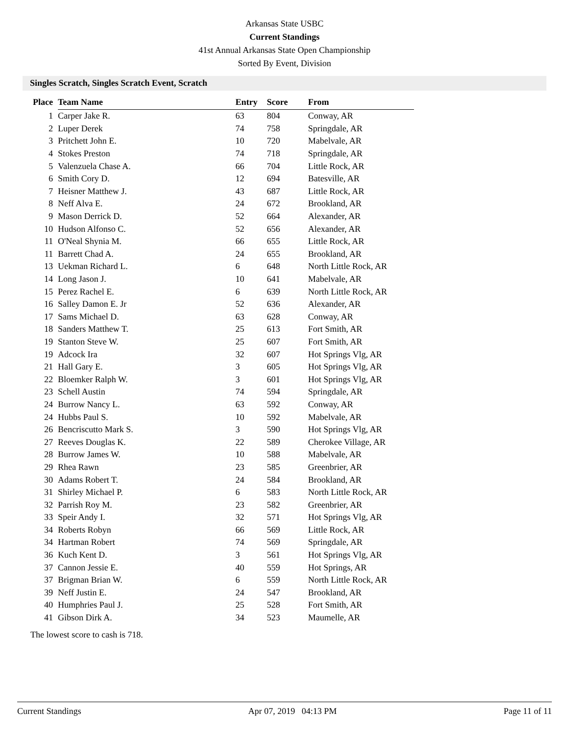Arkansas State USBC
Current Standings
41st Annual Arkansas State Open Championship
Sorted By Event, Division
Singles Scratch, Singles Scratch Event, Scratch
| Place | Team Name | Entry | Score | From |
| --- | --- | --- | --- | --- |
| 1 | Carper Jake R. | 63 | 804 | Conway, AR |
| 2 | Luper Derek | 74 | 758 | Springdale, AR |
| 3 | Pritchett John E. | 10 | 720 | Mabelvale, AR |
| 4 | Stokes Preston | 74 | 718 | Springdale, AR |
| 5 | Valenzuela Chase A. | 66 | 704 | Little Rock, AR |
| 6 | Smith Cory D. | 12 | 694 | Batesville, AR |
| 7 | Heisner Matthew J. | 43 | 687 | Little Rock, AR |
| 8 | Neff Alva E. | 24 | 672 | Brookland, AR |
| 9 | Mason Derrick D. | 52 | 664 | Alexander, AR |
| 10 | Hudson Alfonso C. | 52 | 656 | Alexander, AR |
| 11 | O'Neal Shynia M. | 66 | 655 | Little Rock, AR |
| 11 | Barrett Chad A. | 24 | 655 | Brookland, AR |
| 13 | Uekman Richard L. | 6 | 648 | North Little Rock, AR |
| 14 | Long Jason J. | 10 | 641 | Mabelvale, AR |
| 15 | Perez Rachel E. | 6 | 639 | North Little Rock, AR |
| 16 | Salley Damon E. Jr | 52 | 636 | Alexander, AR |
| 17 | Sams Michael D. | 63 | 628 | Conway, AR |
| 18 | Sanders Matthew T. | 25 | 613 | Fort Smith, AR |
| 19 | Stanton Steve W. | 25 | 607 | Fort Smith, AR |
| 19 | Adcock Ira | 32 | 607 | Hot Springs Vlg, AR |
| 21 | Hall Gary E. | 3 | 605 | Hot Springs Vlg, AR |
| 22 | Bloemker Ralph W. | 3 | 601 | Hot Springs Vlg, AR |
| 23 | Schell Austin | 74 | 594 | Springdale, AR |
| 24 | Burrow Nancy L. | 63 | 592 | Conway, AR |
| 24 | Hubbs Paul S. | 10 | 592 | Mabelvale, AR |
| 26 | Bencriscutto Mark S. | 3 | 590 | Hot Springs Vlg, AR |
| 27 | Reeves Douglas K. | 22 | 589 | Cherokee Village, AR |
| 28 | Burrow James W. | 10 | 588 | Mabelvale, AR |
| 29 | Rhea Rawn | 23 | 585 | Greenbrier, AR |
| 30 | Adams Robert T. | 24 | 584 | Brookland, AR |
| 31 | Shirley Michael P. | 6 | 583 | North Little Rock, AR |
| 32 | Parrish Roy M. | 23 | 582 | Greenbrier, AR |
| 33 | Speir Andy I. | 32 | 571 | Hot Springs Vlg, AR |
| 34 | Roberts Robyn | 66 | 569 | Little Rock, AR |
| 34 | Hartman Robert | 74 | 569 | Springdale, AR |
| 36 | Kuch Kent D. | 3 | 561 | Hot Springs Vlg, AR |
| 37 | Cannon Jessie E. | 40 | 559 | Hot Springs, AR |
| 37 | Brigman Brian W. | 6 | 559 | North Little Rock, AR |
| 39 | Neff Justin E. | 24 | 547 | Brookland, AR |
| 40 | Humphries Paul J. | 25 | 528 | Fort Smith, AR |
| 41 | Gibson Dirk A. | 34 | 523 | Maumelle, AR |
The lowest score to cash is 718.
Current Standings Apr 07, 2019 04:13 PM Page 11 of 11